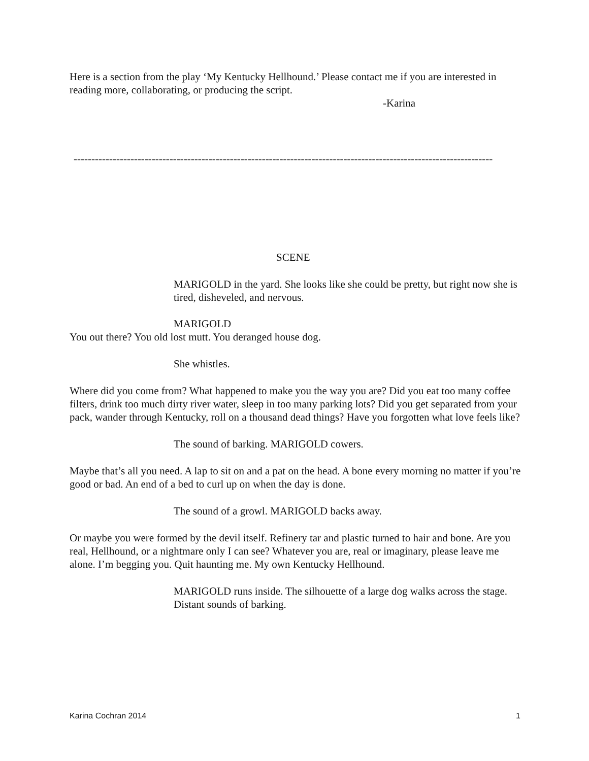Here is a section from the play ‘My Kentucky Hellhound.’ Please contact me if you are interested in reading more, collaborating, or producing the script.
-Karina
----------------------------------------------------------------------------------------------------------------------
SCENE
MARIGOLD in the yard. She looks like she could be pretty, but right now she is tired, disheveled, and nervous.
MARIGOLD
You out there? You old lost mutt. You deranged house dog.
She whistles.
Where did you come from? What happened to make you the way you are? Did you eat too many coffee filters, drink too much dirty river water, sleep in too many parking lots? Did you get separated from your pack, wander through Kentucky, roll on a thousand dead things? Have you forgotten what love feels like?
The sound of barking. MARIGOLD cowers.
Maybe that’s all you need. A lap to sit on and a pat on the head. A bone every morning no matter if you’re good or bad. An end of a bed to curl up on when the day is done.
The sound of a growl. MARIGOLD backs away.
Or maybe you were formed by the devil itself. Refinery tar and plastic turned to hair and bone. Are you real, Hellhound, or a nightmare only I can see? Whatever you are, real or imaginary, please leave me alone. I’m begging you. Quit haunting me. My own Kentucky Hellhound.
MARIGOLD runs inside. The silhouette of a large dog walks across the stage. Distant sounds of barking.
Karina Cochran 2014 1